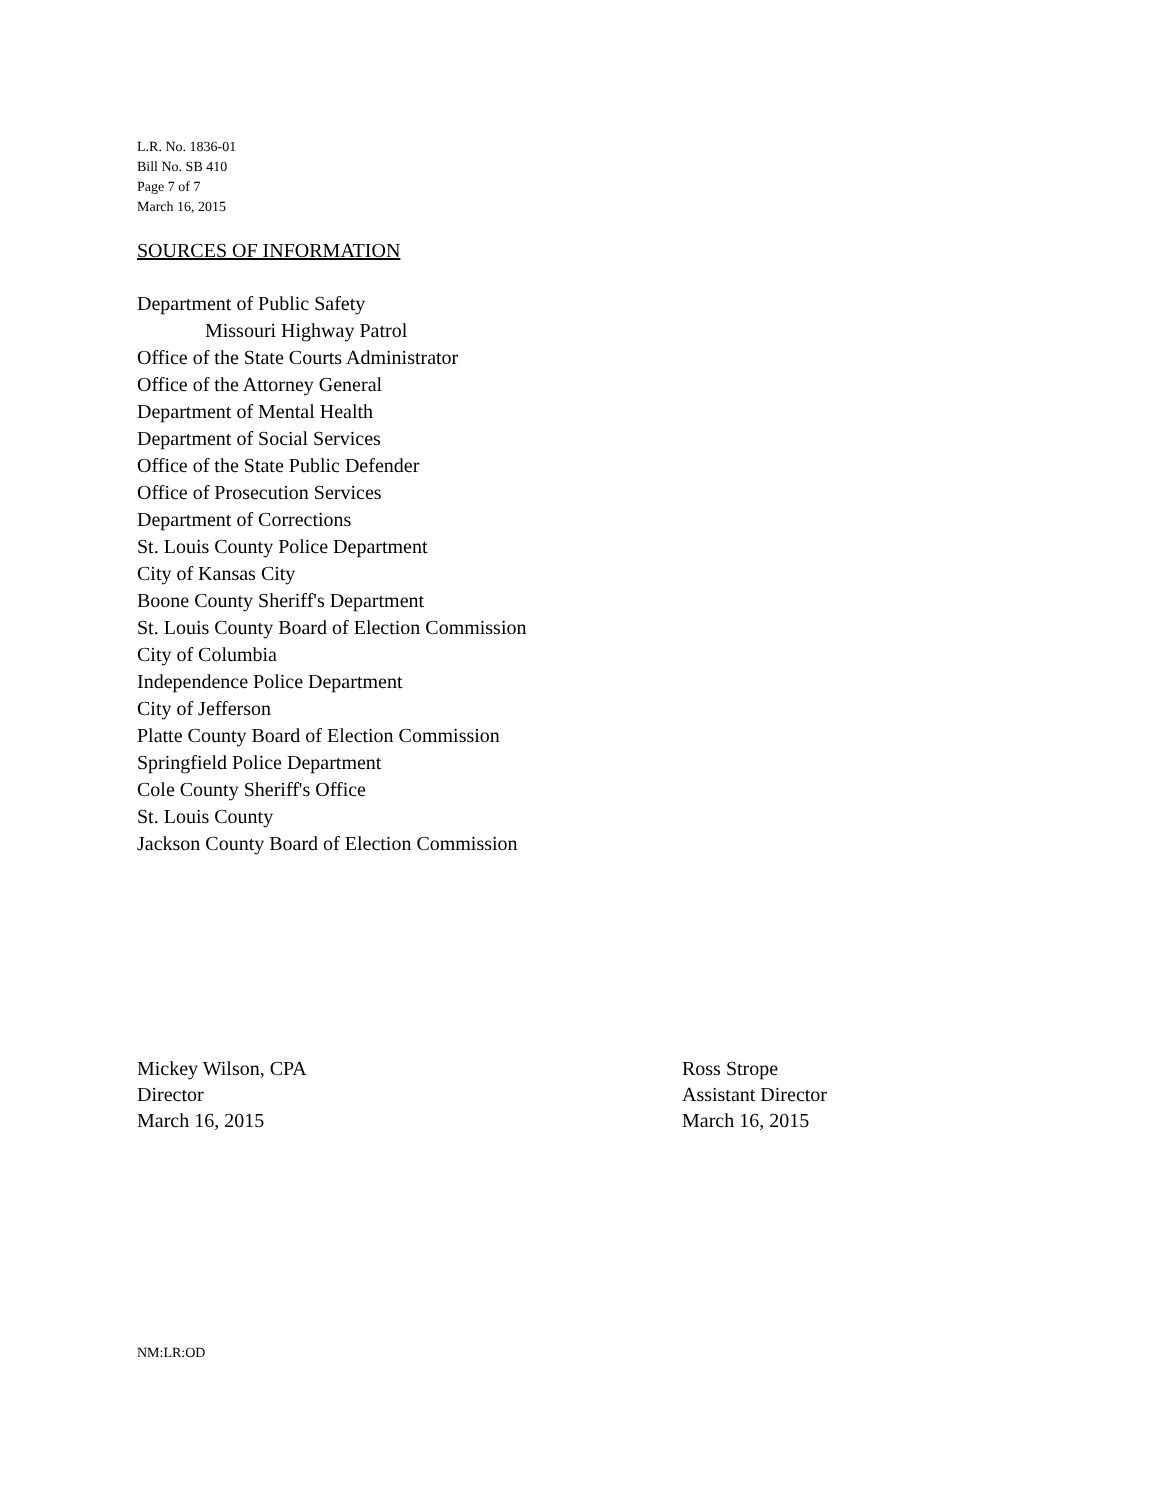L.R. No. 1836-01
Bill No. SB 410
Page 7 of 7
March 16, 2015
SOURCES OF INFORMATION
Department of Public Safety
Missouri Highway Patrol
Office of the State Courts Administrator
Office of the Attorney General
Department of Mental Health
Department of Social Services
Office of the State Public Defender
Office of Prosecution Services
Department of Corrections
St. Louis County Police Department
City of Kansas City
Boone County Sheriff's Department
St. Louis County Board of Election Commission
City of Columbia
Independence Police Department
City of Jefferson
Platte County Board of Election Commission
Springfield Police Department
Cole County Sheriff's Office
St. Louis County
Jackson County Board of Election Commission
Mickey Wilson, CPA
Director
March 16, 2015
Ross Strope
Assistant Director
March 16, 2015
NM:LR:OD